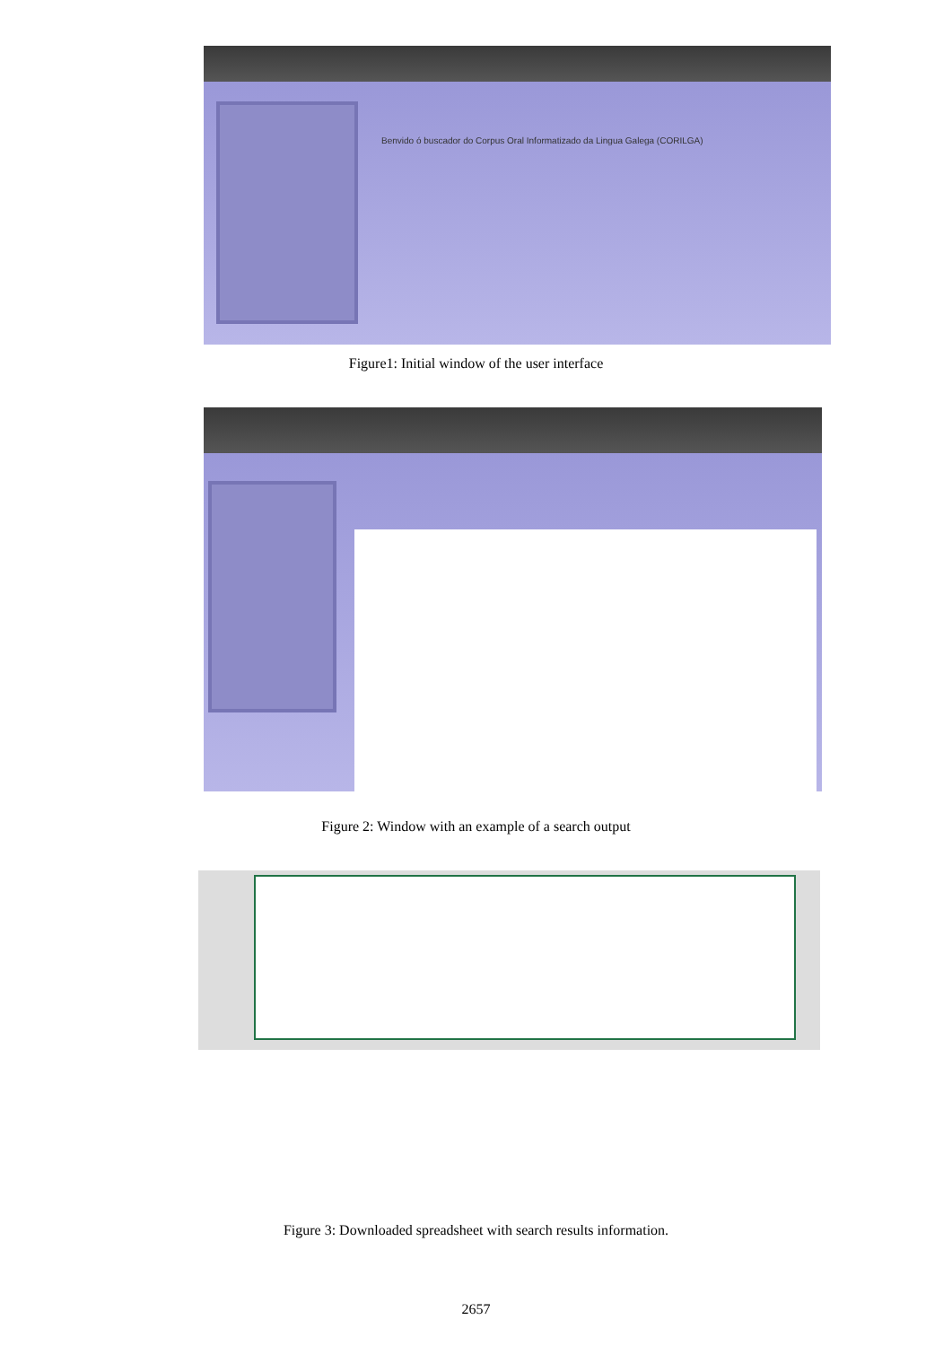Benvido ó buscador do Corpus Oral Informatizado da Lingua Galega (CORILGA)
Figure1: Initial window of the user interface
Figure 2: Window with an example of a search output
Figure 3: Downloaded spreadsheet with search results information.
2657